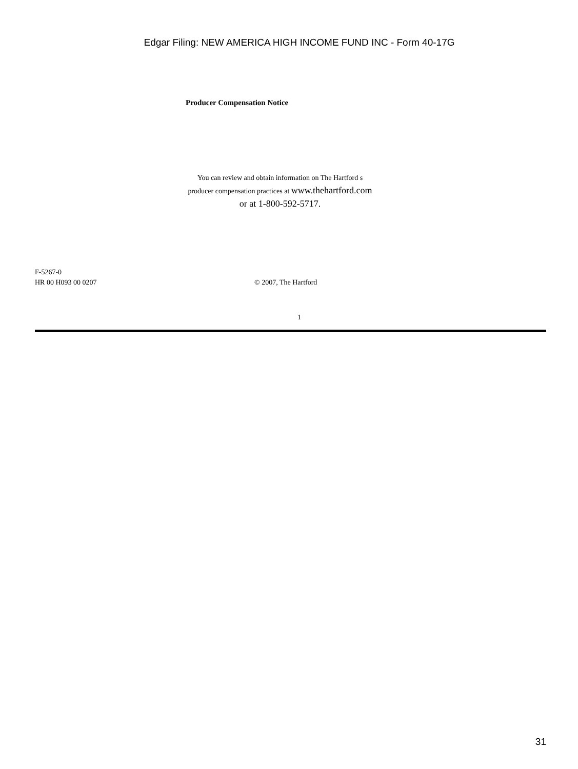Edgar Filing: NEW AMERICA HIGH INCOME FUND INC - Form 40-17G
Producer Compensation Notice
You can review and obtain information on The Hartford s
producer compensation practices at www.thehartford.com
or at 1-800-592-5717.
F-5267-0
HR 00 H093 00 0207 © 2007, The Hartford
1
31